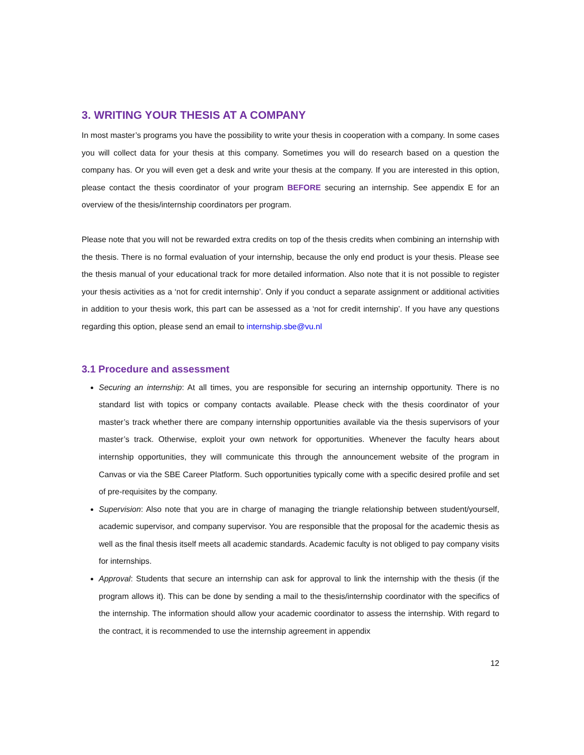3. WRITING YOUR THESIS AT A COMPANY
In most master’s programs you have the possibility to write your thesis in cooperation with a company. In some cases you will collect data for your thesis at this company. Sometimes you will do research based on a question the company has. Or you will even get a desk and write your thesis at the company. If you are interested in this option, please contact the thesis coordinator of your program BEFORE securing an internship. See appendix E for an overview of the thesis/internship coordinators per program.
Please note that you will not be rewarded extra credits on top of the thesis credits when combining an internship with the thesis. There is no formal evaluation of your internship, because the only end product is your thesis. Please see the thesis manual of your educational track for more detailed information. Also note that it is not possible to register your thesis activities as a ‘not for credit internship’. Only if you conduct a separate assignment or additional activities in addition to your thesis work, this part can be assessed as a ‘not for credit internship’. If you have any questions regarding this option, please send an email to internship.sbe@vu.nl
3.1 Procedure and assessment
Securing an internship: At all times, you are responsible for securing an internship opportunity. There is no standard list with topics or company contacts available. Please check with the thesis coordinator of your master’s track whether there are company internship opportunities available via the thesis supervisors of your master’s track. Otherwise, exploit your own network for opportunities. Whenever the faculty hears about internship opportunities, they will communicate this through the announcement website of the program in Canvas or via the SBE Career Platform. Such opportunities typically come with a specific desired profile and set of pre-requisites by the company.
Supervision: Also note that you are in charge of managing the triangle relationship between student/yourself, academic supervisor, and company supervisor. You are responsible that the proposal for the academic thesis as well as the final thesis itself meets all academic standards. Academic faculty is not obliged to pay company visits for internships.
Approval: Students that secure an internship can ask for approval to link the internship with the thesis (if the program allows it). This can be done by sending a mail to the thesis/internship coordinator with the specifics of the internship. The information should allow your academic coordinator to assess the internship. With regard to the contract, it is recommended to use the internship agreement in appendix
12